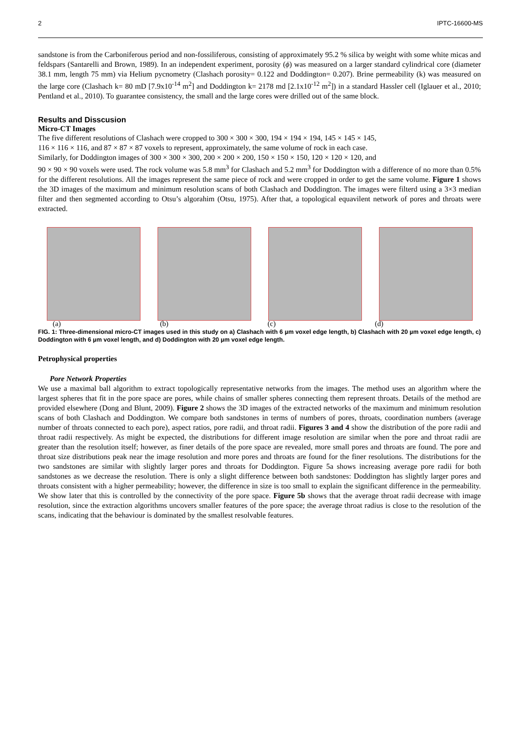2 IPTC-16600-MS
sandstone is from the Carboniferous period and non-fossiliferous, consisting of approximately 95.2 % silica by weight with some white micas and feldspars (Santarelli and Brown, 1989). In an independent experiment, porosity (ϕ) was measured on a larger standard cylindrical core (diameter 38.1 mm, length 75 mm) via Helium pycnometry (Clashach porosity= 0.122 and Doddington= 0.207). Brine permeability (k) was measured on the large core (Clashach k= 80 mD [7.9x10<sup>-14</sup> m<sup>2</sup>] and Doddington k= 2178 md [2.1x10<sup>-12</sup> m<sup>2</sup>]) in a standard Hassler cell (Iglauer et al., 2010; Pentland et al., 2010). To guarantee consistency, the small and the large cores were drilled out of the same block.
Results and Disscusion
Micro-CT Images
The five different resolutions of Clashach were cropped to 300 × 300 × 300, 194 × 194 × 194, 145 × 145 × 145,
116 × 116 × 116, and 87 × 87 × 87 voxels to represent, approximately, the same volume of rock in each case.
Similarly, for Doddington images of 300 × 300 × 300, 200 × 200 × 200, 150 × 150 × 150, 120 × 120 × 120, and
90 × 90 × 90 voxels were used. The rock volume was 5.8 mm<sup>3</sup> for Clashach and 5.2 mm<sup>3</sup> for Doddington with a difference of no more than 0.5% for the different resolutions. All the images represent the same piece of rock and were cropped in order to get the same volume. Figure 1 shows the 3D images of the maximum and minimum resolution scans of both Clashach and Doddington. The images were filterd using a 3×3 median filter and then segmented according to Otsu’s algorahim (Otsu, 1975). After that, a topological equavilent network of pores and throats were extracted.
(a) (b) (c) (d)
FIG. 1: Three-dimensional micro-CT images used in this study on a) Clashach with 6 µm voxel edge length, b) Clashach with 20 µm voxel edge length, c) Doddington with 6 µm voxel length, and d) Doddington with 20 µm voxel edge length.
Petrophysical properties
Pore Network Properties
We use a maximal ball algorithm to extract topologically representative networks from the images. The method uses an algorithm where the largest spheres that fit in the pore space are pores, while chains of smaller spheres connecting them represent throats. Details of the method are provided elsewhere (Dong and Blunt, 2009). Figure 2 shows the 3D images of the extracted networks of the maximum and minimum resolution scans of both Clashach and Doddington. We compare both sandstones in terms of numbers of pores, throats, coordination numbers (average number of throats connected to each pore), aspect ratios, pore radii, and throat radii. Figures 3 and 4 show the distribution of the pore radii and throat radii respectively. As might be expected, the distributions for different image resolution are similar when the pore and throat radii are greater than the resolution itself; however, as finer details of the pore space are revealed, more small pores and throats are found. The pore and throat size distributions peak near the image resolution and more pores and throats are found for the finer resolutions. The distributions for the two sandstones are similar with slightly larger pores and throats for Doddington. Figure 5a shows increasing average pore radii for both sandstones as we decrease the resolution. There is only a slight difference between both sandstones: Doddington has slightly larger pores and throats consistent with a higher permeability; however, the difference in size is too small to explain the significant difference in the permeability. We show later that this is controlled by the connectivity of the pore space. Figure 5b shows that the average throat radii decrease with image resolution, since the extraction algorithms uncovers smaller features of the pore space; the average throat radius is close to the resolution of the scans, indicating that the behaviour is dominated by the smallest resolvable features.